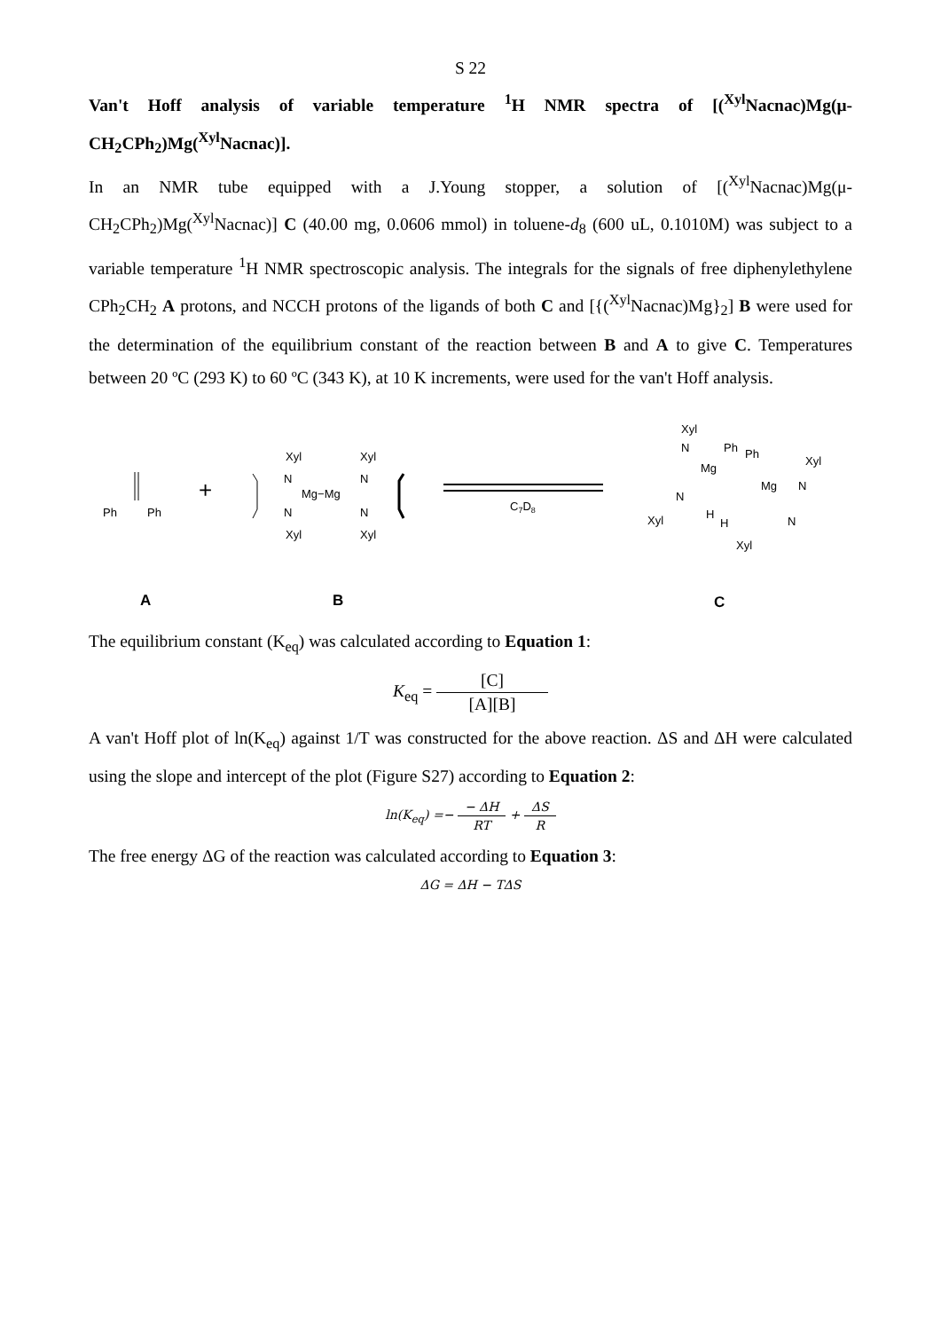S 22
Van't Hoff analysis of variable temperature <sup>1</sup>H NMR spectra of [(<sup>Xyl</sup>Nacnac)Mg(μ-CH<sub>2</sub>CPh<sub>2</sub>)Mg(<sup>Xyl</sup>Nacnac)].
In an NMR tube equipped with a J.Young stopper, a solution of [(<sup>Xyl</sup>Nacnac)Mg(μ-CH<sub>2</sub>CPh<sub>2</sub>)Mg(<sup>Xyl</sup>Nacnac)] C (40.00 mg, 0.0606 mmol) in toluene-d<sub>8</sub> (600 uL, 0.1010M) was subject to a variable temperature <sup>1</sup>H NMR spectroscopic analysis. The integrals for the signals of free diphenylethylene CPh<sub>2</sub>CH<sub>2</sub> A protons, and NCCH protons of the ligands of both C and [{(<sup>Xyl</sup>Nacnac)Mg}<sub>2</sub>] B were used for the determination of the equilibrium constant of the reaction between B and A to give C. Temperatures between 20 ºC (293 K) to 60 ºC (343 K), at 10 K increments, were used for the van't Hoff analysis.
Ph
Ph
+
Xyl
Xyl
N
N
Mg−Mg
N
N
Xyl
Xyl
C7D8
Xyl
N
Mg
Ph
Ph
Xyl
N
Mg
N
H
H
Xyl
N
Xyl
A
B
C
The equilibrium constant (K<sub>eq</sub>) was calculated according to Equation 1:
K<sub>eq</sub> = [C] [A][B]
A van't Hoff plot of ln(K<sub>eq</sub>) against 1/T was constructed for the above reaction. ΔS and ΔH were calculated using the slope and intercept of the plot (Figure S27) according to Equation 2:
ln(K<sub>eq</sub>) =− − ΔH RT + ΔS R
The free energy ΔG of the reaction was calculated according to Equation 3:
ΔG = ΔH − TΔS